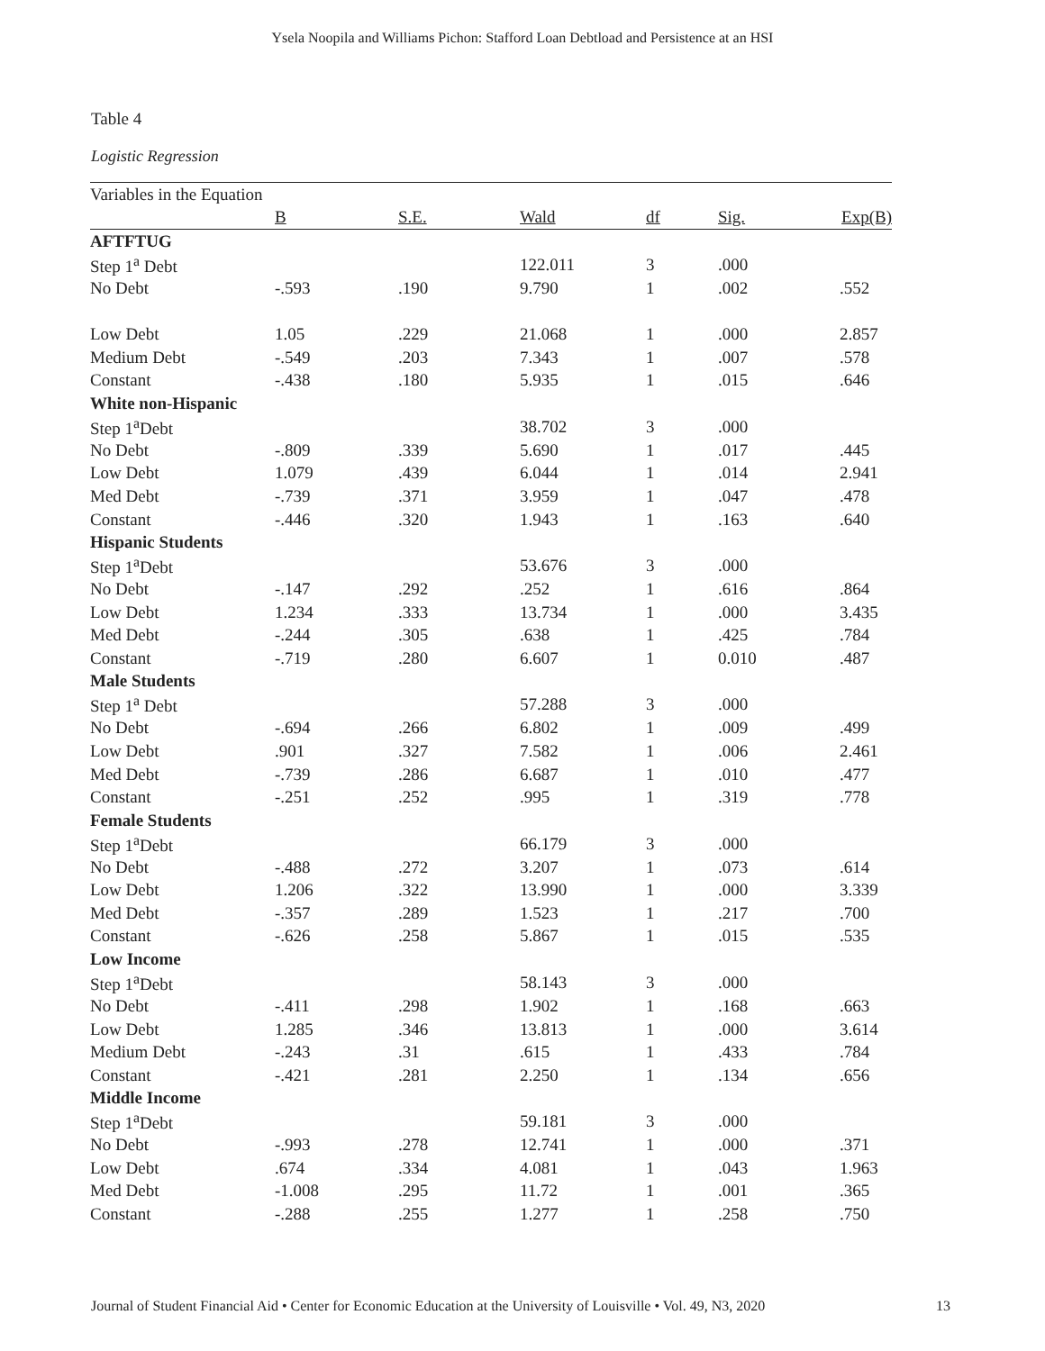Ysela Noopila and Williams Pichon: Stafford Loan Debtload and Persistence at an HSI
Table 4
Logistic Regression
| Variables in the Equation | | | | | | |
| | B | S.E. | Wald | df | Sig. | Exp(B) |
| AFTFTUG | | | | | | |
| Step 1<sup>a</sup> Debt | | | 122.011 | 3 | .000 | |
| No Debt | -.593 | .190 | 9.790 | 1 | .002 | .552 |
| Low Debt | 1.05 | .229 | 21.068 | 1 | .000 | 2.857 |
| Medium Debt | -.549 | .203 | 7.343 | 1 | .007 | .578 |
| Constant | -.438 | .180 | 5.935 | 1 | .015 | .646 |
| White non-Hispanic | | | | | | |
| Step 1<sup>a</sup>Debt | | | 38.702 | 3 | .000 | |
| No Debt | -.809 | .339 | 5.690 | 1 | .017 | .445 |
| Low Debt | 1.079 | .439 | 6.044 | 1 | .014 | 2.941 |
| Med Debt | -.739 | .371 | 3.959 | 1 | .047 | .478 |
| Constant | -.446 | .320 | 1.943 | 1 | .163 | .640 |
| Hispanic Students | | | | | | |
| Step 1<sup>a</sup>Debt | | | 53.676 | 3 | .000 | |
| No Debt | -.147 | .292 | .252 | 1 | .616 | .864 |
| Low Debt | 1.234 | .333 | 13.734 | 1 | .000 | 3.435 |
| Med Debt | -.244 | .305 | .638 | 1 | .425 | .784 |
| Constant | -.719 | .280 | 6.607 | 1 | 0.010 | .487 |
| Male Students | | | | | | |
| Step 1<sup>a</sup> Debt | | | 57.288 | 3 | .000 | |
| No Debt | -.694 | .266 | 6.802 | 1 | .009 | .499 |
| Low Debt | .901 | .327 | 7.582 | 1 | .006 | 2.461 |
| Med Debt | -.739 | .286 | 6.687 | 1 | .010 | .477 |
| Constant | -.251 | .252 | .995 | 1 | .319 | .778 |
| Female Students | | | | | | |
| Step 1<sup>a</sup>Debt | | | 66.179 | 3 | .000 | |
| No Debt | -.488 | .272 | 3.207 | 1 | .073 | .614 |
| Low Debt | 1.206 | .322 | 13.990 | 1 | .000 | 3.339 |
| Med Debt | -.357 | .289 | 1.523 | 1 | .217 | .700 |
| Constant | -.626 | .258 | 5.867 | 1 | .015 | .535 |
| Low Income | | | | | | |
| Step 1<sup>a</sup>Debt | | | 58.143 | 3 | .000 | |
| No Debt | -.411 | .298 | 1.902 | 1 | .168 | .663 |
| Low Debt | 1.285 | .346 | 13.813 | 1 | .000 | 3.614 |
| Medium Debt | -.243 | .31 | .615 | 1 | .433 | .784 |
| Constant | -.421 | .281 | 2.250 | 1 | .134 | .656 |
| Middle Income | | | | | | |
| Step 1<sup>a</sup>Debt | | | 59.181 | 3 | .000 | |
| No Debt | -.993 | .278 | 12.741 | 1 | .000 | .371 |
| Low Debt | .674 | .334 | 4.081 | 1 | .043 | 1.963 |
| Med Debt | -1.008 | .295 | 11.72 | 1 | .001 | .365 |
| Constant | -.288 | .255 | 1.277 | 1 | .258 | .750 |
Journal of Student Financial Aid • Center for Economic Education at the University of Louisville • Vol. 49, N3, 2020 13